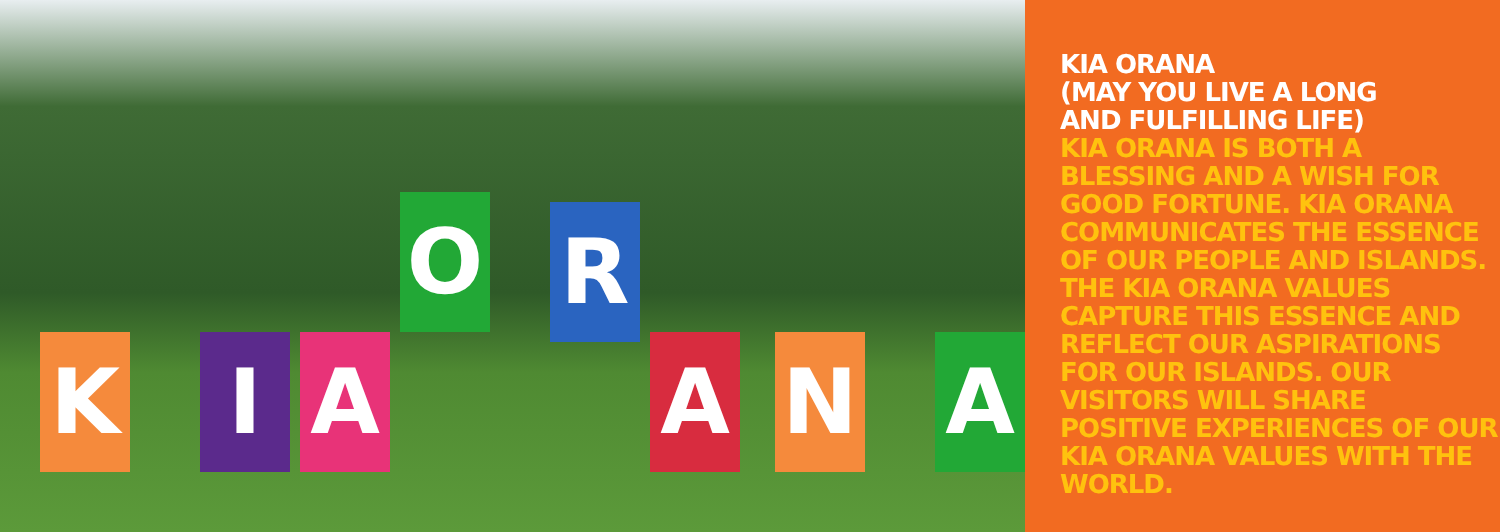K I A
O R
A N A
KIA ORANA
(MAY YOU LIVE A LONG
AND FULFILLING LIFE)
KIA ORANA IS BOTH A BLESSING AND A WISH FOR GOOD FORTUNE. KIA ORANA COMMUNICATES THE ESSENCE OF OUR PEOPLE AND ISLANDS. THE KIA ORANA VALUES CAPTURE THIS ESSENCE AND REFLECT OUR ASPIRATIONS
FOR OUR ISLANDS. OUR VISITORS WILL SHARE POSITIVE EXPERIENCES OF OUR KIA ORANA VALUES WITH THE WORLD.